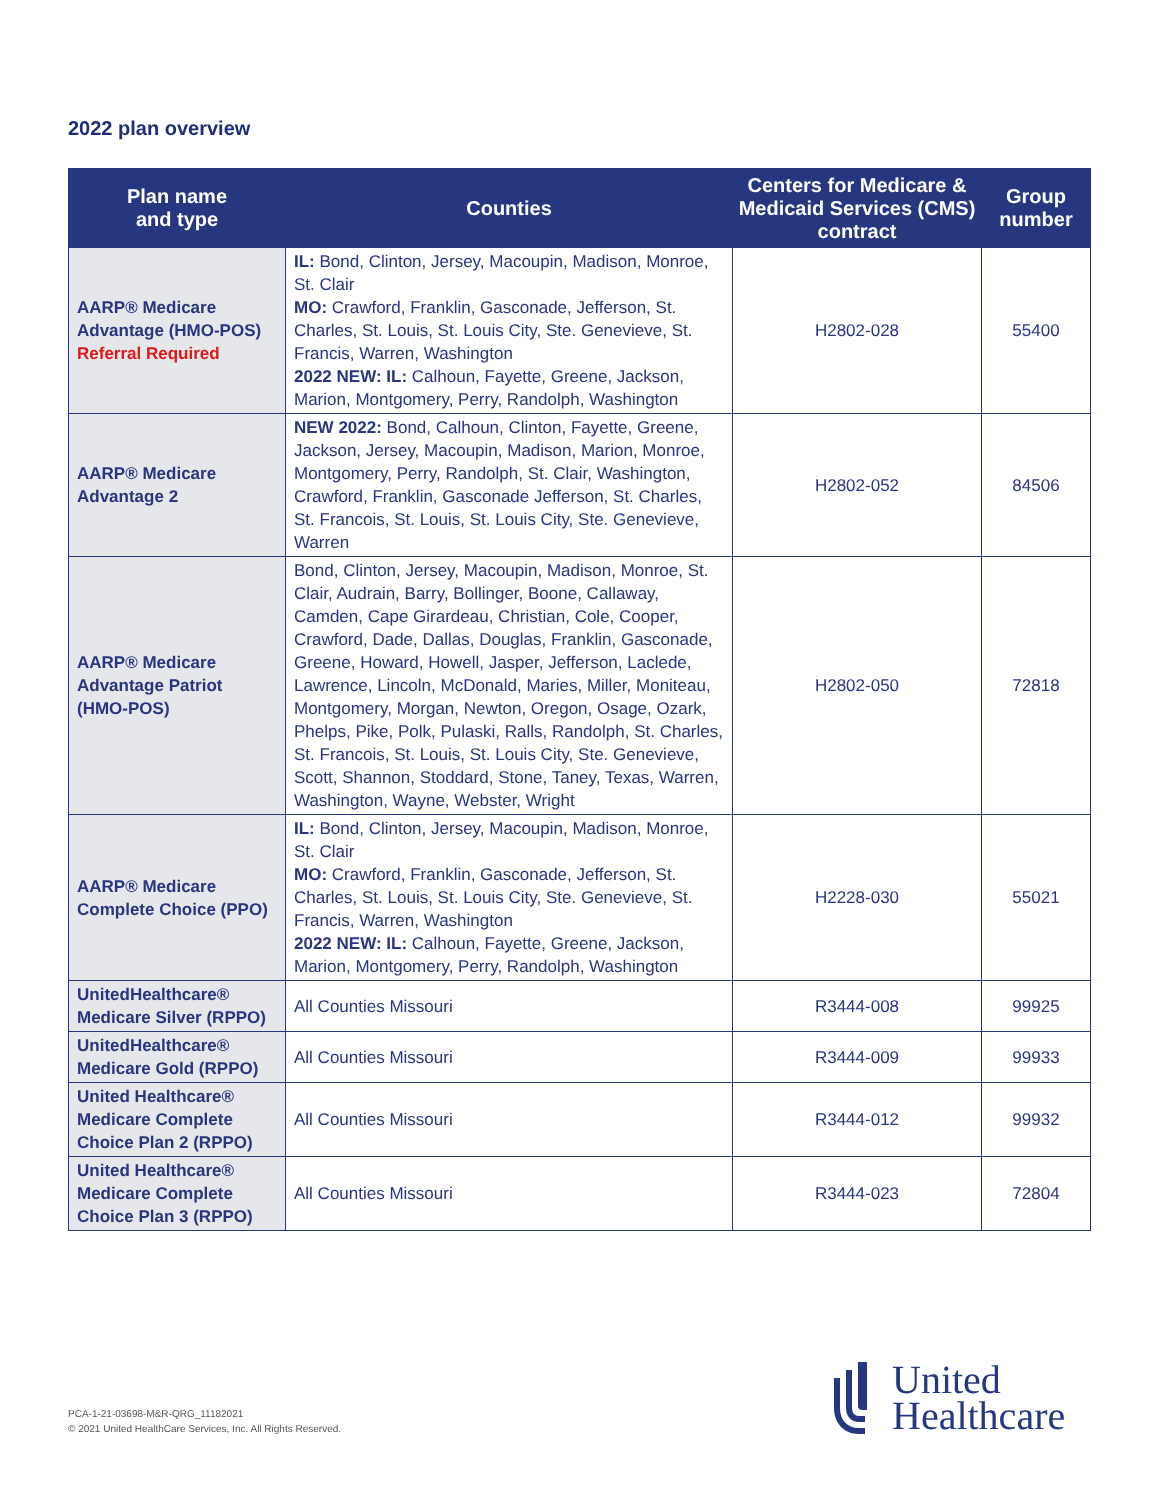2022 plan overview
| Plan name and type | Counties | Centers for Medicare & Medicaid Services (CMS) contract | Group number |
| --- | --- | --- | --- |
| AARP® Medicare Advantage (HMO-POS) Referral Required | IL: Bond, Clinton, Jersey, Macoupin, Madison, Monroe, St. Clair MO: Crawford, Franklin, Gasconade, Jefferson, St. Charles, St. Louis, St. Louis City, Ste. Genevieve, St. Francis, Warren, Washington 2022 NEW: IL: Calhoun, Fayette, Greene, Jackson, Marion, Montgomery, Perry, Randolph, Washington | H2802-028 | 55400 |
| AARP® Medicare Advantage 2 | NEW 2022: Bond, Calhoun, Clinton, Fayette, Greene, Jackson, Jersey, Macoupin, Madison, Marion, Monroe, Montgomery, Perry, Randolph, St. Clair, Washington, Crawford, Franklin, Gasconade Jefferson, St. Charles, St. Francois, St. Louis, St. Louis City, Ste. Genevieve, Warren | H2802-052 | 84506 |
| AARP® Medicare Advantage Patriot (HMO-POS) | Bond, Clinton, Jersey, Macoupin, Madison, Monroe, St. Clair, Audrain, Barry, Bollinger, Boone, Callaway, Camden, Cape Girardeau, Christian, Cole, Cooper, Crawford, Dade, Dallas, Douglas, Franklin, Gasconade, Greene, Howard, Howell, Jasper, Jefferson, Laclede, Lawrence, Lincoln, McDonald, Maries, Miller, Moniteau, Montgomery, Morgan, Newton, Oregon, Osage, Ozark, Phelps, Pike, Polk, Pulaski, Ralls, Randolph, St. Charles, St. Francois, St. Louis, St. Louis City, Ste. Genevieve, Scott, Shannon, Stoddard, Stone, Taney, Texas, Warren, Washington, Wayne, Webster, Wright | H2802-050 | 72818 |
| AARP® Medicare Complete Choice (PPO) | IL: Bond, Clinton, Jersey, Macoupin, Madison, Monroe, St. Clair MO: Crawford, Franklin, Gasconade, Jefferson, St. Charles, St. Louis, St. Louis City, Ste. Genevieve, St. Francis, Warren, Washington 2022 NEW: IL: Calhoun, Fayette, Greene, Jackson, Marion, Montgomery, Perry, Randolph, Washington | H2228-030 | 55021 |
| UnitedHealthcare® Medicare Silver (RPPO) | All Counties Missouri | R3444-008 | 99925 |
| UnitedHealthcare® Medicare Gold (RPPO) | All Counties Missouri | R3444-009 | 99933 |
| United Healthcare® Medicare Complete Choice Plan 2 (RPPO) | All Counties Missouri | R3444-012 | 99932 |
| United Healthcare® Medicare Complete Choice Plan 3 (RPPO) | All Counties Missouri | R3444-023 | 72804 |
PCA-1-21-03698-M&R-QRG_11182021
© 2021 United HealthCare Services, Inc. All Rights Reserved.
United
Healthcare